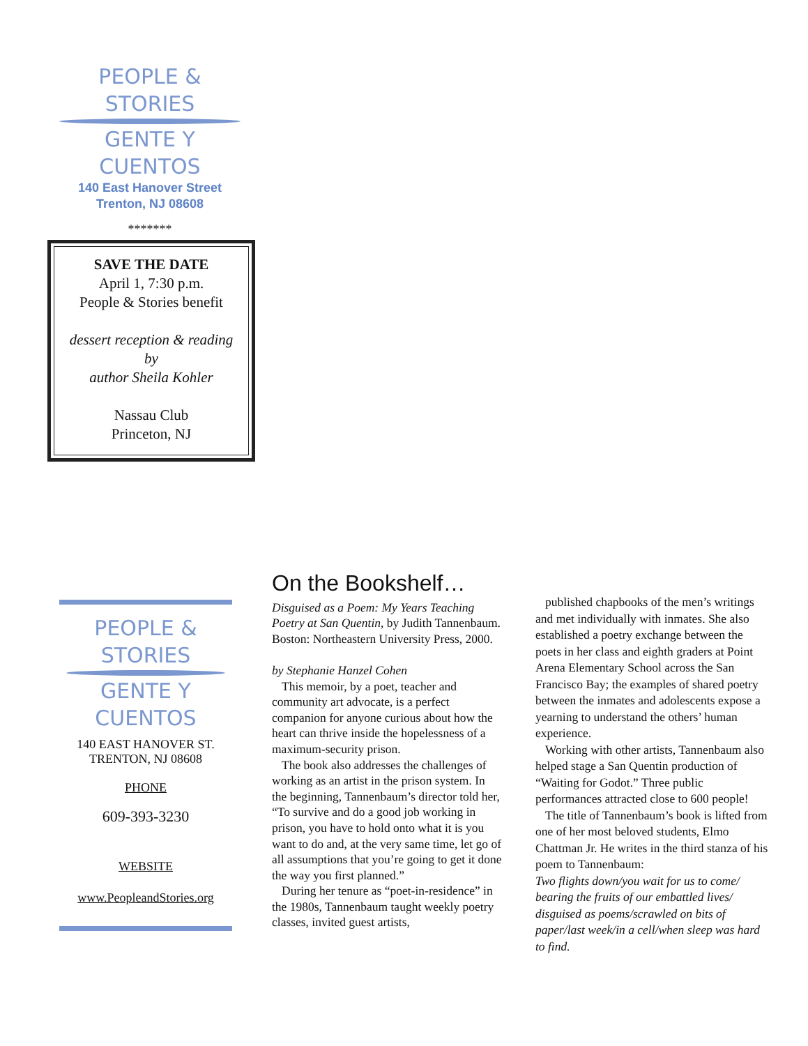PEOPLE & STORIES
GENTE Y CUENTOS
140 East Hanover Street
Trenton, NJ 08608
*******
SAVE THE DATE
April 1, 7:30 p.m.
People & Stories benefit
dessert reception & reading
by
author Sheila Kohler
Nassau Club
Princeton, NJ
PEOPLE & STORIES
GENTE Y CUENTOS
140 EAST HANOVER ST.
TRENTON, NJ 08608
PHONE
609-393-3230
WEBSITE
www.PeopleandStories.org
On the Bookshelf…
Disguised as a Poem: My Years Teaching Poetry at San Quentin, by Judith Tannenbaum. Boston: Northeastern University Press, 2000.
by Stephanie Hanzel Cohen
This memoir, by a poet, teacher and community art advocate, is a perfect companion for anyone curious about how the heart can thrive inside the hopelessness of a maximum-security prison.
The book also addresses the challenges of working as an artist in the prison system. In the beginning, Tannenbaum’s director told her, “To survive and do a good job working in prison, you have to hold onto what it is you want to do and, at the very same time, let go of all assumptions that you’re going to get it done the way you first planned.”
During her tenure as “poet-in-residence” in the 1980s, Tannenbaum taught weekly poetry classes, invited guest artists,
published chapbooks of the men’s writings and met individually with inmates. She also established a poetry exchange between the poets in her class and eighth graders at Point Arena Elementary School across the San Francisco Bay; the examples of shared poetry between the inmates and adolescents expose a yearning to understand the others’ human experience.
Working with other artists, Tannenbaum also helped stage a San Quentin production of “Waiting for Godot.” Three public performances attracted close to 600 people!
The title of Tannenbaum’s book is lifted from one of her most beloved students, Elmo Chattman Jr. He writes in the third stanza of his poem to Tannenbaum:
Two flights down/you wait for us to come/ bearing the fruits of our embattled lives/ disguised as poems/scrawled on bits of paper/last week/in a cell/when sleep was hard to find.